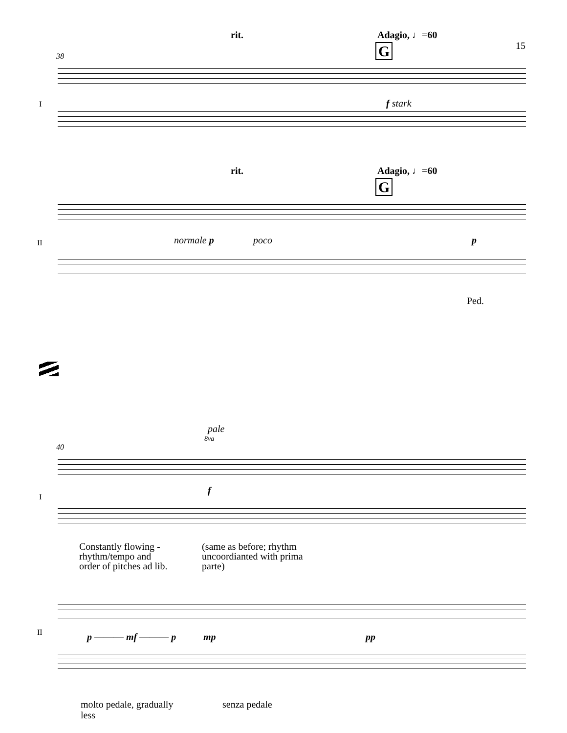rit. Adagio, ♩=60
15
38
G
I f stark
rit. Adagio, ♩=60
G
II normale p poco p
Ped.
pale
8va
40
f
I
Constantly flowing -
rhythm/tempo and
order of pitches ad lib.
(same as before; rhythm
uncoordianted with prima
parte)
II p ——— mf ——— p mp pp
molto pedale, gradually
less
senza pedale